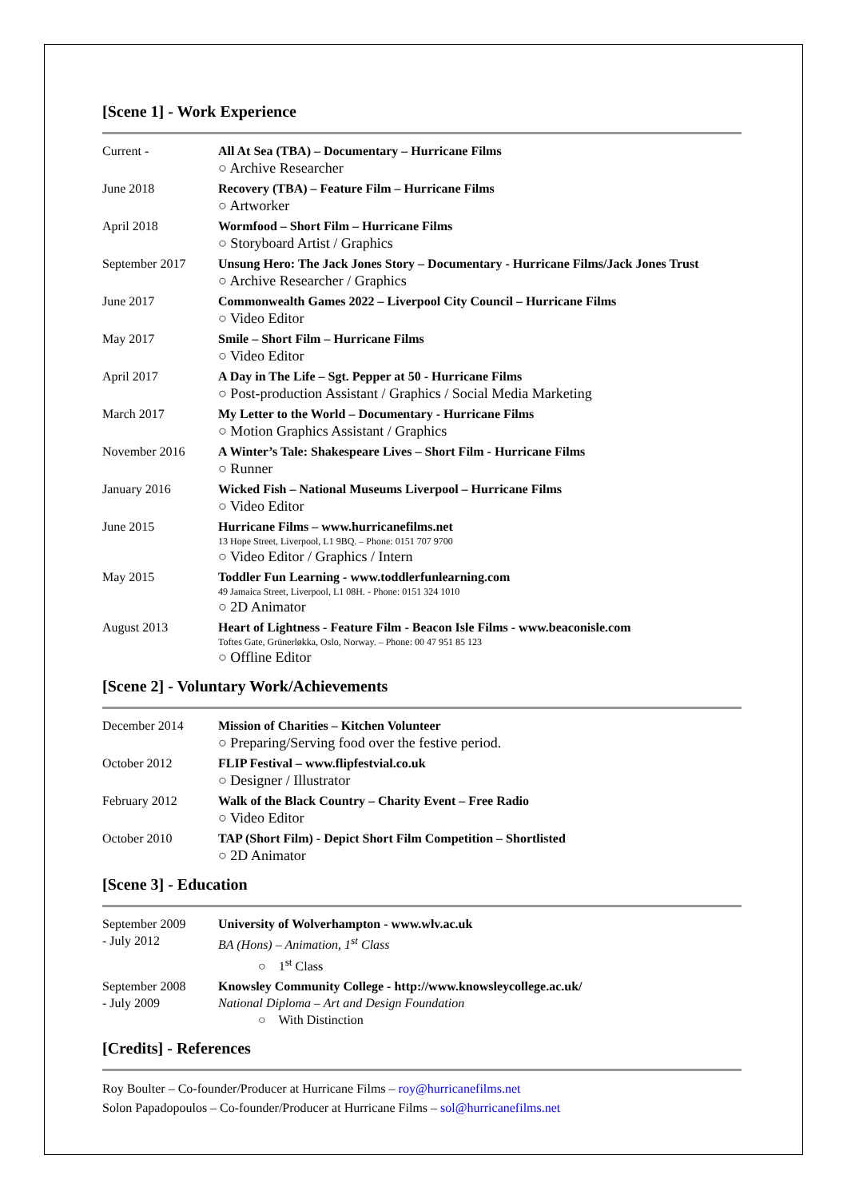[Scene 1] - Work Experience
Current - All At Sea (TBA) – Documentary – Hurricane Films
○ Archive Researcher
June 2018 Recovery (TBA) – Feature Film – Hurricane Films
○ Artworker
April 2018 Wormfood – Short Film – Hurricane Films
○ Storyboard Artist / Graphics
September 2017 Unsung Hero: The Jack Jones Story – Documentary - Hurricane Films/Jack Jones Trust
○ Archive Researcher / Graphics
June 2017 Commonwealth Games 2022 – Liverpool City Council – Hurricane Films
○ Video Editor
May 2017 Smile – Short Film – Hurricane Films
○ Video Editor
April 2017 A Day in The Life – Sgt. Pepper at 50 - Hurricane Films
○ Post-production Assistant / Graphics / Social Media Marketing
March 2017 My Letter to the World – Documentary - Hurricane Films
○ Motion Graphics Assistant / Graphics
November 2016 A Winter’s Tale: Shakespeare Lives – Short Film - Hurricane Films
○ Runner
January 2016 Wicked Fish – National Museums Liverpool – Hurricane Films
○ Video Editor
June 2015 Hurricane Films – www.hurricanefilms.net
13 Hope Street, Liverpool, L1 9BQ. – Phone: 0151 707 9700
○ Video Editor / Graphics / Intern
May 2015 Toddler Fun Learning - www.toddlerfunlearning.com
49 Jamaica Street, Liverpool, L1 08H. - Phone: 0151 324 1010
○ 2D Animator
August 2013 Heart of Lightness - Feature Film - Beacon Isle Films - www.beaconisle.com
Toftes Gate, Grünerløkka, Oslo, Norway. – Phone: 00 47 951 85 123
○ Offline Editor
[Scene 2] - Voluntary Work/Achievements
December 2014 Mission of Charities – Kitchen Volunteer
○ Preparing/Serving food over the festive period.
October 2012 FLIP Festival – www.flipfestvial.co.uk
○ Designer / Illustrator
February 2012 Walk of the Black Country – Charity Event – Free Radio
○ Video Editor
October 2010 TAP (Short Film) - Depict Short Film Competition – Shortlisted
○ 2D Animator
[Scene 3] - Education
September 2009
- July 2012
University of Wolverhampton - www.wlv.ac.uk
BA (Hons) – Animation, 1<sup>st</sup> Class
○ 1<sup>st</sup> Class
September 2008
- July 2009
Knowsley Community College - http://www.knowsleycollege.ac.uk/
National Diploma – Art and Design Foundation
○ With Distinction
[Credits] - References
Roy Boulter – Co-founder/Producer at Hurricane Films – roy@hurricanefilms.net
Solon Papadopoulos – Co-founder/Producer at Hurricane Films – sol@hurricanefilms.net